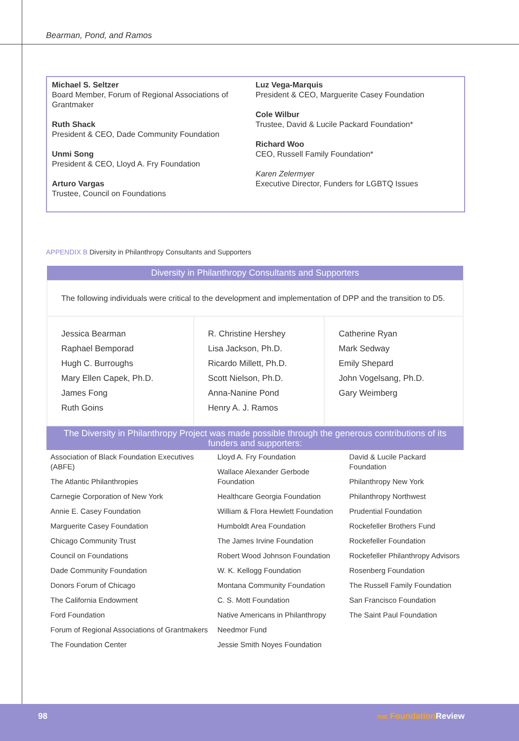Bearman, Pond, and Ramos
Michael S. Seltzer
Board Member, Forum of Regional Associations of Grantmaker
Ruth Shack
President & CEO, Dade Community Foundation
Unmi Song
President & CEO, Lloyd A. Fry Foundation
Arturo Vargas
Trustee, Council on Foundations
Luz Vega-Marquis
President & CEO, Marguerite Casey Foundation
Cole Wilbur
Trustee, David & Lucile Packard Foundation*
Richard Woo
CEO, Russell Family Foundation*
Karen Zelermyer
Executive Director, Funders for LGBTQ Issues
APPENDIX B Diversity in Philanthropy Consultants and Supporters
| Diversity in Philanthropy Consultants and Supporters | | |
| --- | --- | --- |
| The following individuals were critical to the development and implementation of DPP and the transition to D5. | | |
| Jessica Bearman Raphael Bemporad Hugh C. Burroughs Mary Ellen Capek, Ph.D. James Fong Ruth Goins | R. Christine Hershey Lisa Jackson, Ph.D. Ricardo Millett, Ph.D. Scott Nielson, Ph.D. Anna-Nanine Pond Henry A. J. Ramos | Catherine Ryan Mark Sedway Emily Shepard John Vogelsang, Ph.D. Gary Weimberg |
| The Diversity in Philanthropy Project was made possible through the generous contributions of its funders and supporters: | | |
| --- | --- | --- |
| Association of Black Foundation Executives (ABFE) The Atlantic Philanthropies Carnegie Corporation of New York Annie E. Casey Foundation Marguerite Casey Foundation Chicago Community Trust Council on Foundations Dade Community Foundation Donors Forum of Chicago The California Endowment Ford Foundation Forum of Regional Associations of Grantmakers The Foundation Center | Lloyd A. Fry Foundation Wallace Alexander Gerbode Foundation Healthcare Georgia Foundation William & Flora Hewlett Foundation Humboldt Area Foundation The James Irvine Foundation Robert Wood Johnson Foundation W. K. Kellogg Foundation Montana Community Foundation C. S. Mott Foundation Native Americans in Philanthropy Needmor Fund Jessie Smith Noyes Foundation | David & Lucile Packard Foundation Philanthropy New York Philanthropy Northwest Prudential Foundation Rockefeller Brothers Fund Rockefeller Foundation Rockefeller Philanthropy Advisors Rosenberg Foundation The Russell Family Foundation San Francisco Foundation The Saint Paul Foundation |
98 THE Foundation Review